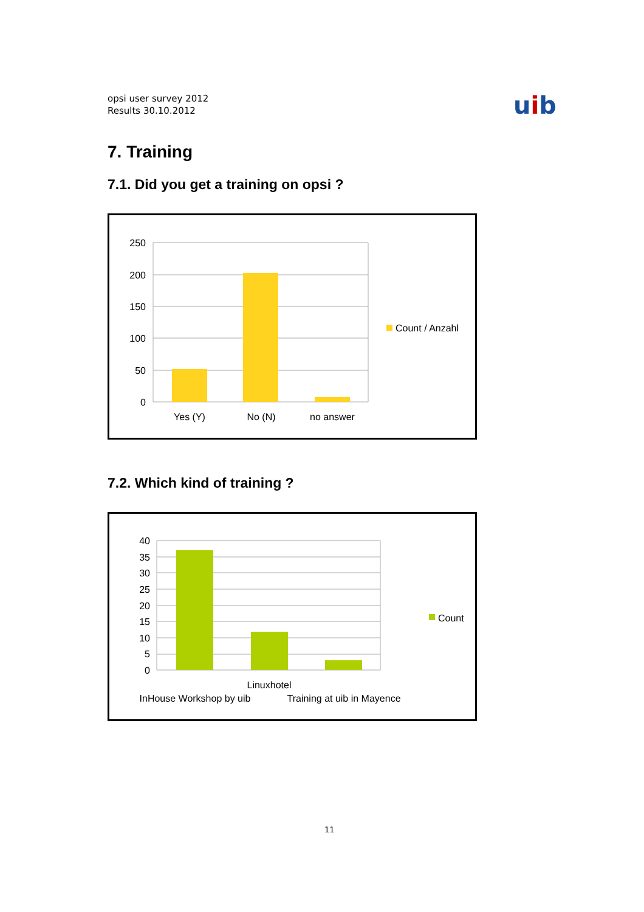opsi user survey 2012
Results 30.10.2012
uib
7. Training
7.1. Did you get a training on opsi ?
250
200
150
100
50
0
Yes (Y)
No (N)
no answer
Count / Anzahl
7.2. Which kind of training ?
40
35
30
25
20
15
10
5
0
Linuxhotel
InHouse Workshop by uib
Training at uib in Mayence
Count
11